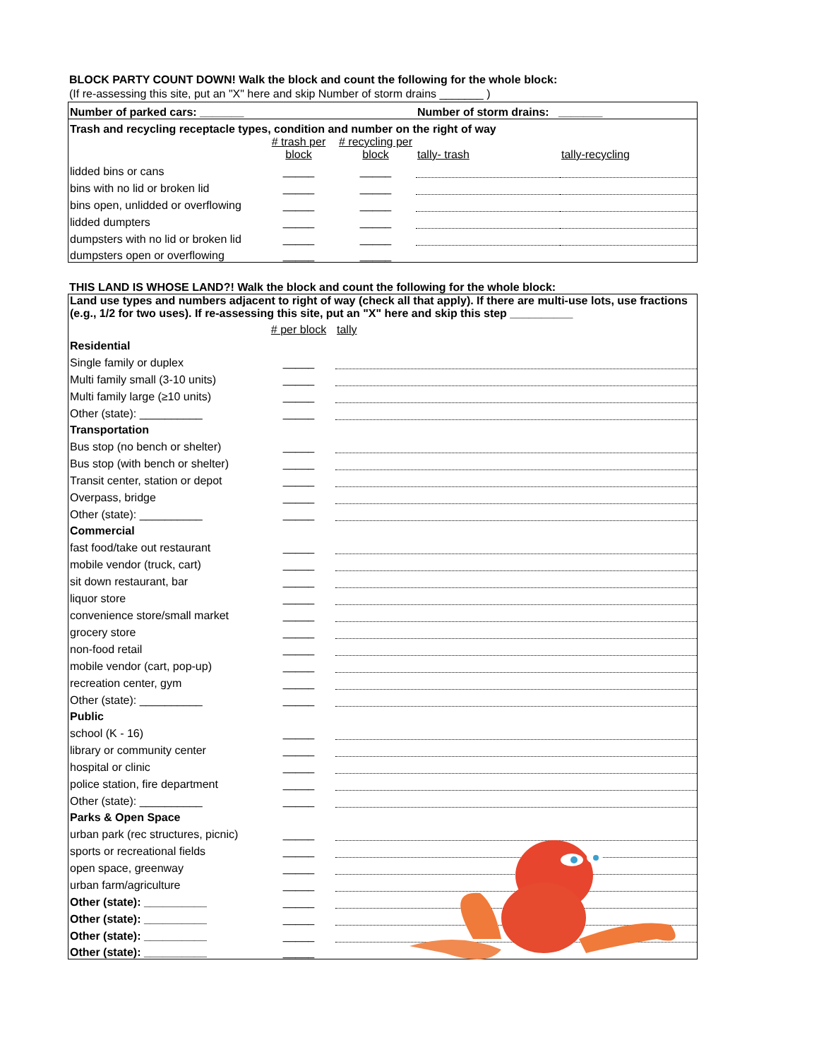BLOCK PARTY COUNT DOWN! Walk the block and count the following for the whole block:
(If re-assessing this site, put an "X" here and skip Number of storm drains _______ )
| Number of parked cars: _______ | | | Number of storm drains: _______ | |
| Trash and recycling receptacle types, condition and number on the right of way | | | | |
| | # trash per block | # recycling per block | tally- trash | tally-recycling |
| lidded bins or cans | _____ | _____ | | |
| bins with no lid or broken lid | _____ | _____ | | |
| bins open, unlidded or overflowing | _____ | _____ | | |
| lidded dumpters | _____ | _____ | | |
| dumpsters with no lid or broken lid | _____ | _____ | | |
| dumpsters open or overflowing | _____ | _____ | | |
THIS LAND IS WHOSE LAND?! Walk the block and count the following for the whole block:
| Land use types and numbers adjacent to right of way (check all that apply). If there are multi-use lots, use fractions (e.g., 1/2 for two uses). If re-assessing this site, put an "X" here and skip this step __________ | | |
| | # per block | tally |
| Residential | | |
| Single family or duplex | _____ | |
| Multi family small (3-10 units) | _____ | |
| Multi family large (≥10 units) | _____ | |
| Other (state): __________ | _____ | |
| Transportation | | |
| Bus stop (no bench or shelter) | _____ | |
| Bus stop (with bench or shelter) | _____ | |
| Transit center, station or depot | _____ | |
| Overpass, bridge | _____ | |
| Other (state): __________ | _____ | |
| Commercial | | |
| fast food/take out restaurant | _____ | |
| mobile vendor (truck, cart) | _____ | |
| sit down restaurant, bar | _____ | |
| liquor store | _____ | |
| convenience store/small market | _____ | |
| grocery store | _____ | |
| non-food retail | _____ | |
| mobile vendor (cart, pop-up) | _____ | |
| recreation center, gym | _____ | |
| Other (state): __________ | _____ | |
| Public | | |
| school (K - 16) | _____ | |
| library or community center | _____ | |
| hospital or clinic | _____ | |
| police station, fire department | _____ | |
| Other (state): __________ | _____ | |
| Parks & Open Space | | |
| urban park (rec structures, picnic) | _____ | |
| sports or recreational fields | _____ | |
| open space, greenway | _____ | |
| urban farm/agriculture | _____ | |
| Other (state): __________ | _____ | |
| Other (state): __________ | _____ | |
| Other (state): __________ | _____ | |
| Other (state): __________ | _____ | |